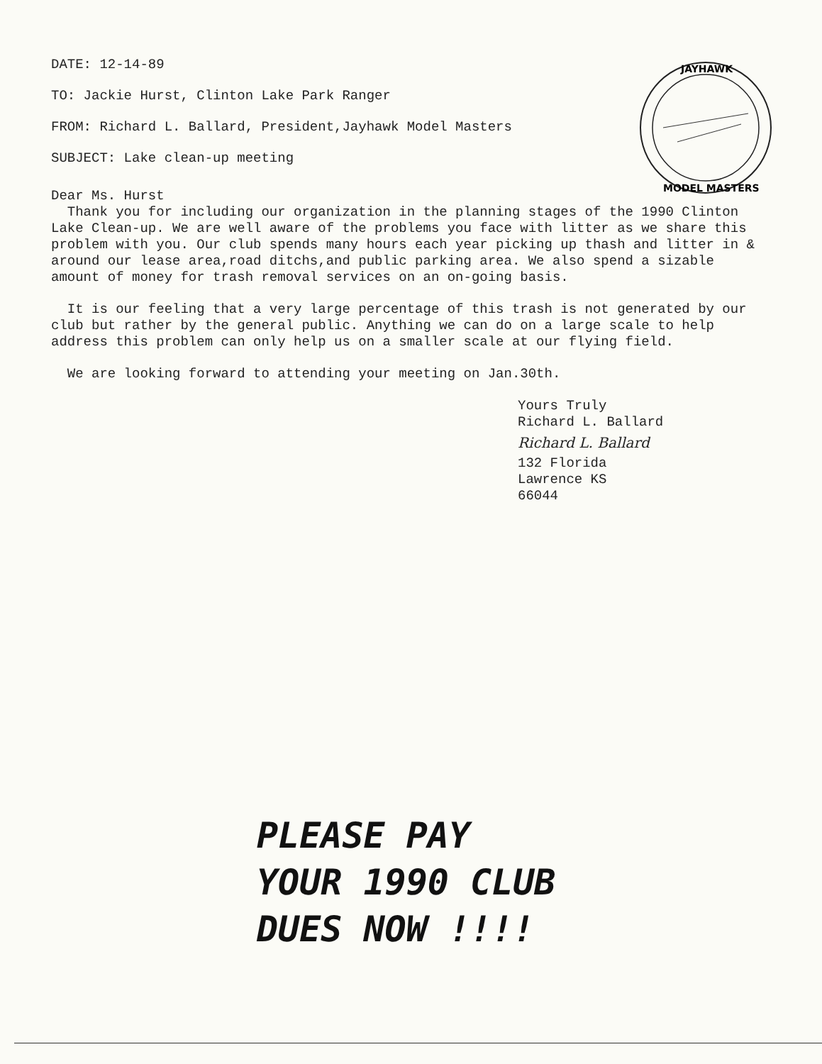DATE: 12-14-89
TO: Jackie Hurst, Clinton Lake Park Ranger
FROM: Richard L. Ballard, President,Jayhawk Model Masters
SUBJECT: Lake clean-up meeting
JAYHAWK
MODEL MASTERS
Dear Ms. Hurst
Thank you for including our organization in the planning stages of the 1990 Clinton Lake Clean-up. We are well aware of the problems you face with litter as we share this problem with you. Our club spends many hours each year picking up thash and litter in & around our lease area,road ditchs,and public parking area. We also spend a sizable amount of money for trash removal services on an on-going basis.
It is our feeling that a very large percentage of this trash is not generated by our club but rather by the general public. Anything we can do on a large scale to help address this problem can only help us on a smaller scale at our flying field.
We are looking forward to attending your meeting on Jan.30th.
Yours Truly
Richard L. Ballard
Richard L. Ballard
132 Florida
Lawrence KS
66044
PLEASE PAY
YOUR 1990 CLUB
DUES NOW !!!!